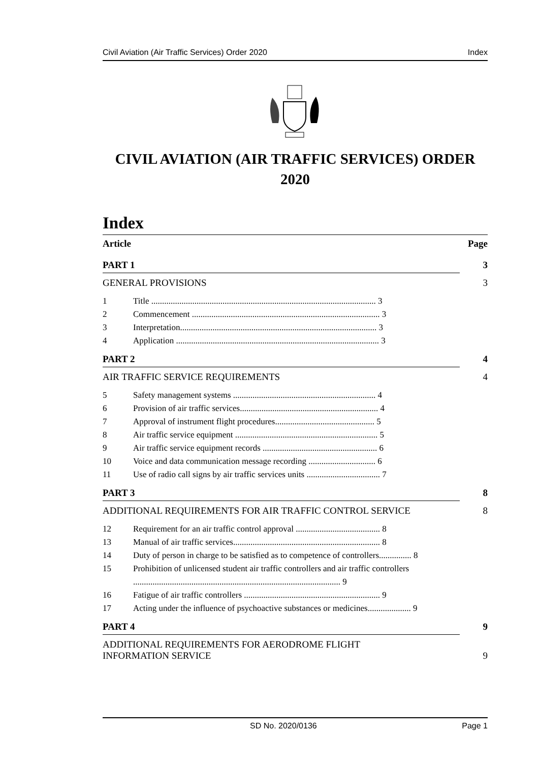Civil Aviation (Air Traffic Services) Order 2020 Index
CIVIL AVIATION (AIR TRAFFIC SERVICES) ORDER 2020
Index
Article Page
PART 1 3
GENERAL PROVISIONS 3
1 Title ........................................................................................................ 3
2 Commencement ....................................................................................... 3
3 Interpretation........................................................................................... 3
4 Application .............................................................................................. 3
PART 2 4
AIR TRAFFIC SERVICE REQUIREMENTS 4
5 Safety management systems .................................................................. 4
6 Provision of air traffic services................................................................ 4
7 Approval of instrument flight procedures.............................................. 5
8 Air traffic service equipment .................................................................. 5
9 Air traffic service equipment records ..................................................... 6
10 Voice and data communication message recording ............................... 6
11 Use of radio call signs by air traffic services units .................................. 7
PART 3 8
ADDITIONAL REQUIREMENTS FOR AIR TRAFFIC CONTROL SERVICE 8
12 Requirement for an air traffic control approval ....................................... 8
13 Manual of air traffic services.................................................................... 8
14 Duty of person in charge to be satisfied as to competence of controllers............... 8
15 Prohibition of unlicensed student air traffic controllers and air traffic controllers ................................................................................................ 9
16 Fatigue of air traffic controllers ............................................................... 9
17 Acting under the influence of psychoactive substances or medicines.................... 9
PART 4 9
ADDITIONAL REQUIREMENTS FOR AERODROME FLIGHT
INFORMATION SERVICE 9
SD No. 2020/0136 Page 1